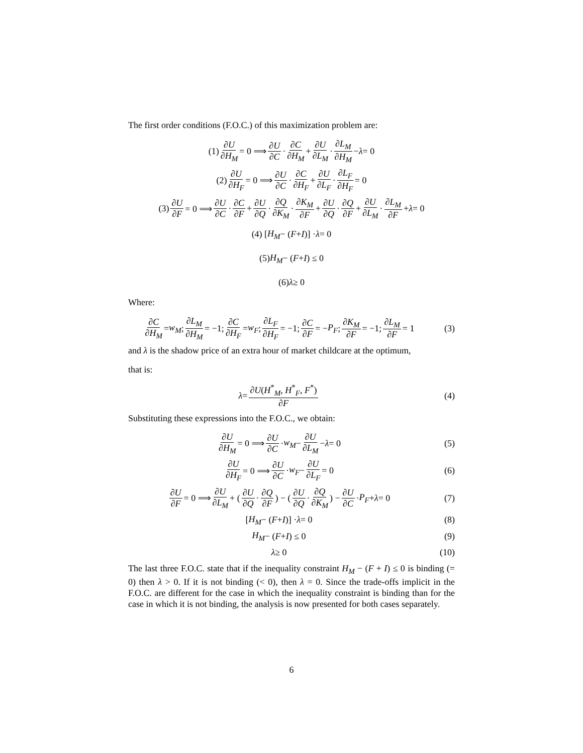The first order conditions (F.O.C.) of this maximization problem are:
(1) ∂U ∂H<sub>M</sub> = 0 ⟹ ∂U ∂C · ∂C ∂H<sub>M</sub> + ∂U ∂L<sub>M</sub> · ∂L<sub>M</sub> ∂H<sub>M</sub> − λ = 0
(2) ∂U ∂H<sub>F</sub> = 0 ⟹ ∂U ∂C · ∂C ∂H<sub>F</sub> + ∂U ∂L<sub>F</sub> · ∂L<sub>F</sub> ∂H<sub>F</sub> = 0
(3) ∂U ∂F = 0 ⟹ ∂U ∂C · ∂C ∂F + ∂U ∂Q · ∂Q ∂K<sub>M</sub> · ∂K<sub>M</sub> ∂F + ∂U ∂Q · ∂Q ∂F + ∂U ∂L<sub>M</sub> · ∂L<sub>M</sub> ∂F + λ = 0
(4) [H<sub>M</sub> − (F + I)] · λ = 0
(5) H<sub>M</sub> − (F + I) ≤ 0
(6) λ ≥ 0
Where:
∂C ∂H<sub>M</sub> = w<sub>M</sub>; ∂L<sub>M</sub> ∂H<sub>M</sub> = −1; ∂C ∂H<sub>F</sub> = w<sub>F</sub>; ∂L<sub>F</sub> ∂H<sub>F</sub> = −1; ∂C ∂F = − P<sub>F</sub>; ∂K<sub>M</sub> ∂F = −1; ∂L<sub>M</sub> ∂F = 1 (3)
and λ is the shadow price of an extra hour of market childcare at the optimum,
that is:
λ = ∂U(H<sup>*</sup><sub>M</sub>, H<sup>*</sup><sub>F</sub>, F<sup>*</sup>) ∂F (4)
Substituting these expressions into the F.O.C., we obtain:
∂U ∂H<sub>M</sub> = 0 ⟹ ∂U ∂C · w<sub>M</sub> − ∂U ∂L<sub>M</sub> − λ = 0 (5)
∂U ∂H<sub>F</sub> = 0 ⟹ ∂U ∂C · w<sub>F</sub> − ∂U ∂L<sub>F</sub> = 0 (6)
∂U ∂F = 0 ⟹ ∂U ∂L<sub>M</sub> + ( ∂U ∂Q · ∂Q ∂F ) − ( ∂U ∂Q · ∂Q ∂K<sub>M</sub> ) − ∂U ∂C · P<sub>F</sub> + λ = 0 (7)
[H<sub>M</sub> − (F + I)] · λ = 0 (8)
H<sub>M</sub> − (F + I) ≤ 0 (9)
λ ≥ 0 (10)
The last three F.O.C. state that if the inequality constraint H<sub>M</sub> − (F + I) ≤ 0 is binding (= 0) then λ > 0. If it is not binding (< 0), then λ = 0. Since the trade-offs implicit in the F.O.C. are different for the case in which the inequality constraint is binding than for the case in which it is not binding, the analysis is now presented for both cases separately.
6